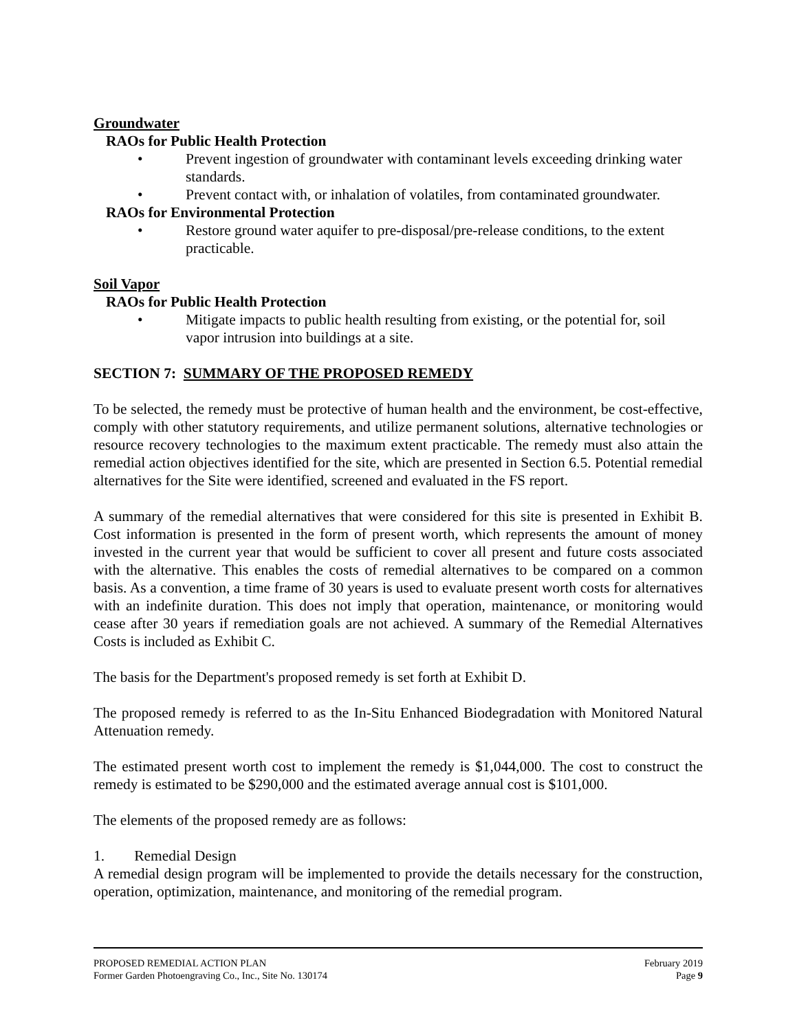Groundwater
RAOs for Public Health Protection
• Prevent ingestion of groundwater with contaminant levels exceeding drinking water standards.
• Prevent contact with, or inhalation of volatiles, from contaminated groundwater.
RAOs for Environmental Protection
• Restore ground water aquifer to pre-disposal/pre-release conditions, to the extent practicable.
Soil Vapor
RAOs for Public Health Protection
• Mitigate impacts to public health resulting from existing, or the potential for, soil vapor intrusion into buildings at a site.
SECTION 7: SUMMARY OF THE PROPOSED REMEDY
To be selected, the remedy must be protective of human health and the environment, be cost-effective, comply with other statutory requirements, and utilize permanent solutions, alternative technologies or resource recovery technologies to the maximum extent practicable. The remedy must also attain the remedial action objectives identified for the site, which are presented in Section 6.5. Potential remedial alternatives for the Site were identified, screened and evaluated in the FS report.
A summary of the remedial alternatives that were considered for this site is presented in Exhibit B. Cost information is presented in the form of present worth, which represents the amount of money invested in the current year that would be sufficient to cover all present and future costs associated with the alternative. This enables the costs of remedial alternatives to be compared on a common basis. As a convention, a time frame of 30 years is used to evaluate present worth costs for alternatives with an indefinite duration. This does not imply that operation, maintenance, or monitoring would cease after 30 years if remediation goals are not achieved. A summary of the Remedial Alternatives Costs is included as Exhibit C.
The basis for the Department's proposed remedy is set forth at Exhibit D.
The proposed remedy is referred to as the In-Situ Enhanced Biodegradation with Monitored Natural Attenuation remedy.
The estimated present worth cost to implement the remedy is $1,044,000. The cost to construct the remedy is estimated to be $290,000 and the estimated average annual cost is $101,000.
The elements of the proposed remedy are as follows:
1. Remedial Design
A remedial design program will be implemented to provide the details necessary for the construction, operation, optimization, maintenance, and monitoring of the remedial program.
PROPOSED REMEDIAL ACTION PLAN February 2019
Former Garden Photoengraving Co., Inc., Site No. 130174 Page 9